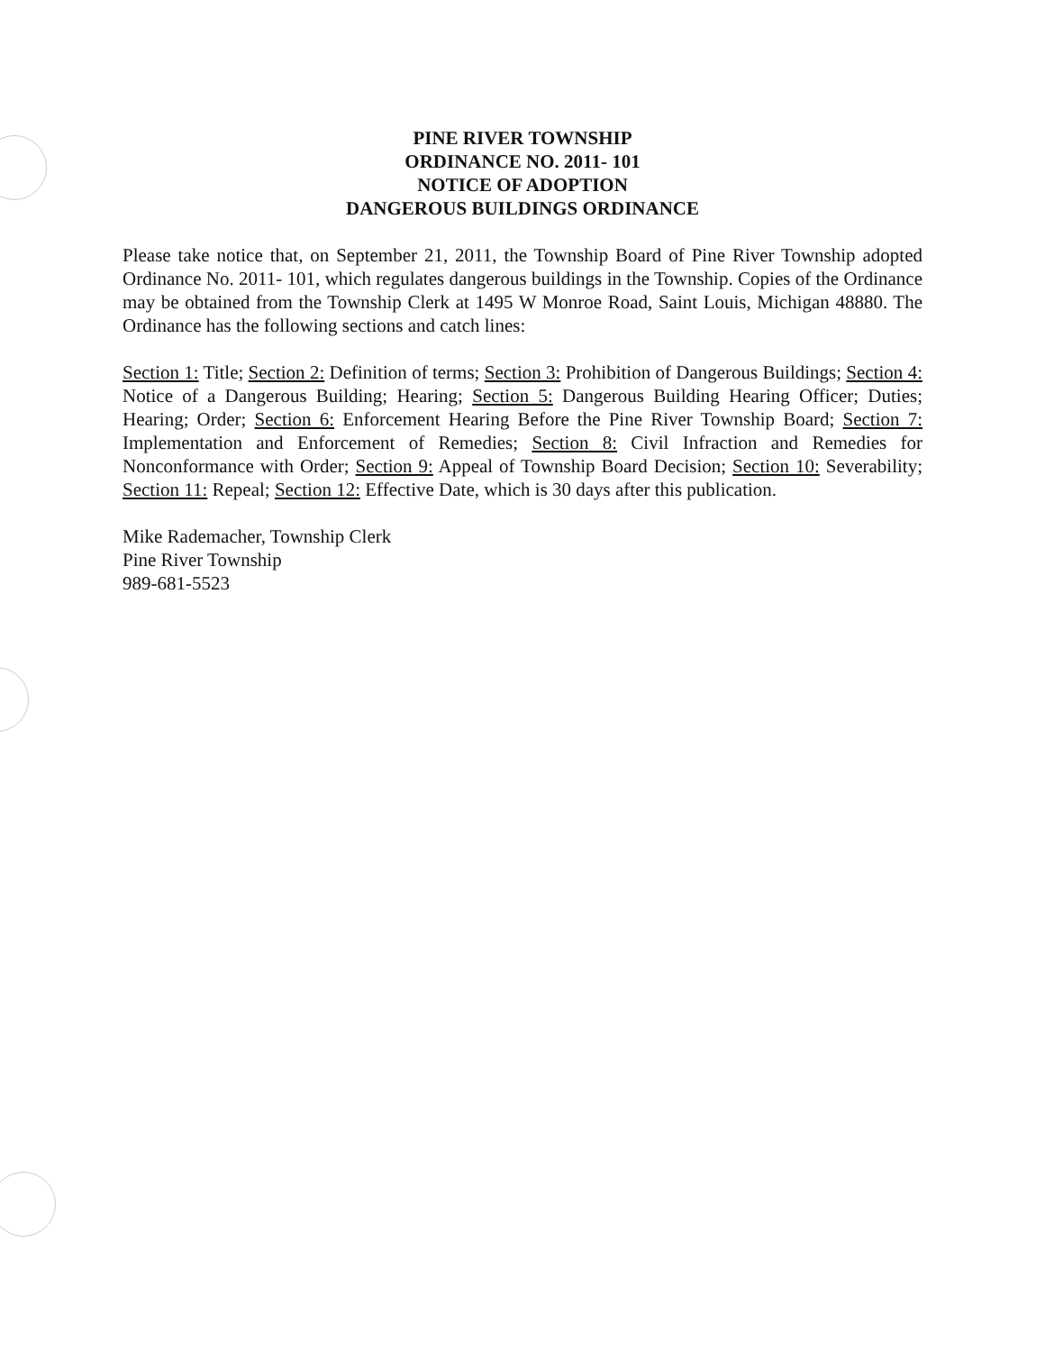PINE RIVER TOWNSHIP
ORDINANCE NO. 2011- 101
NOTICE OF ADOPTION
DANGEROUS BUILDINGS ORDINANCE
Please take notice that, on September 21, 2011, the Township Board of Pine River Township adopted Ordinance No. 2011- 101, which regulates dangerous buildings in the Township. Copies of the Ordinance may be obtained from the Township Clerk at 1495 W Monroe Road, Saint Louis, Michigan 48880. The Ordinance has the following sections and catch lines:
Section 1: Title; Section 2: Definition of terms; Section 3: Prohibition of Dangerous Buildings; Section 4: Notice of a Dangerous Building; Hearing; Section 5: Dangerous Building Hearing Officer; Duties; Hearing; Order; Section 6: Enforcement Hearing Before the Pine River Township Board; Section 7: Implementation and Enforcement of Remedies; Section 8: Civil Infraction and Remedies for Nonconformance with Order; Section 9: Appeal of Township Board Decision; Section 10: Severability; Section 11: Repeal; Section 12: Effective Date, which is 30 days after this publication.
Mike Rademacher, Township Clerk
Pine River Township
989-681-5523